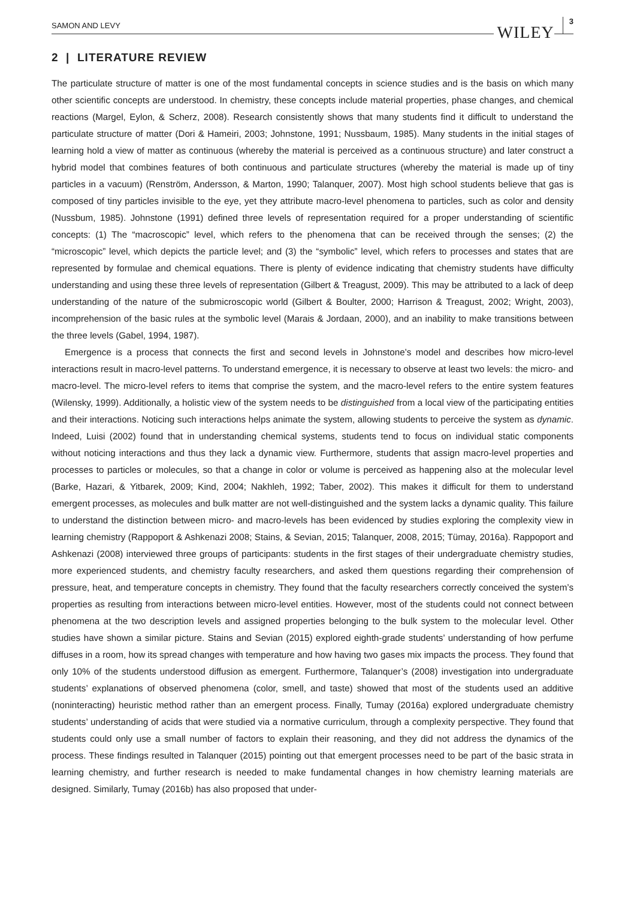SAMON AND LEVY WILEY 3
2 | LITERATURE REVIEW
The particulate structure of matter is one of the most fundamental concepts in science studies and is the basis on which many other scientific concepts are understood. In chemistry, these concepts include material properties, phase changes, and chemical reactions (Margel, Eylon, & Scherz, 2008). Research consistently shows that many students find it difficult to understand the particulate structure of matter (Dori & Hameiri, 2003; Johnstone, 1991; Nussbaum, 1985). Many students in the initial stages of learning hold a view of matter as continuous (whereby the material is perceived as a continuous structure) and later construct a hybrid model that combines features of both continuous and particulate structures (whereby the material is made up of tiny particles in a vacuum) (Renström, Andersson, & Marton, 1990; Talanquer, 2007). Most high school students believe that gas is composed of tiny particles invisible to the eye, yet they attribute macro-level phenomena to particles, such as color and density (Nussbum, 1985). Johnstone (1991) defined three levels of representation required for a proper understanding of scientific concepts: (1) The “macroscopic” level, which refers to the phenomena that can be received through the senses; (2) the “microscopic” level, which depicts the particle level; and (3) the “symbolic” level, which refers to processes and states that are represented by formulae and chemical equations. There is plenty of evidence indicating that chemistry students have difficulty understanding and using these three levels of representation (Gilbert & Treagust, 2009). This may be attributed to a lack of deep understanding of the nature of the submicroscopic world (Gilbert & Boulter, 2000; Harrison & Treagust, 2002; Wright, 2003), incomprehension of the basic rules at the symbolic level (Marais & Jordaan, 2000), and an inability to make transitions between the three levels (Gabel, 1994, 1987).
Emergence is a process that connects the first and second levels in Johnstone’s model and describes how micro-level interactions result in macro-level patterns. To understand emergence, it is necessary to observe at least two levels: the micro- and macro-level. The micro-level refers to items that comprise the system, and the macro-level refers to the entire system features (Wilensky, 1999). Additionally, a holistic view of the system needs to be distinguished from a local view of the participating entities and their interactions. Noticing such interactions helps animate the system, allowing students to perceive the system as dynamic. Indeed, Luisi (2002) found that in understanding chemical systems, students tend to focus on individual static components without noticing interactions and thus they lack a dynamic view. Furthermore, students that assign macro-level properties and processes to particles or molecules, so that a change in color or volume is perceived as happening also at the molecular level (Barke, Hazari, & Yitbarek, 2009; Kind, 2004; Nakhleh, 1992; Taber, 2002). This makes it difficult for them to understand emergent processes, as molecules and bulk matter are not well-distinguished and the system lacks a dynamic quality. This failure to understand the distinction between micro- and macro-levels has been evidenced by studies exploring the complexity view in learning chemistry (Rappoport & Ashkenazi 2008; Stains, & Sevian, 2015; Talanquer, 2008, 2015; Tümay, 2016a). Rappoport and Ashkenazi (2008) interviewed three groups of participants: students in the first stages of their undergraduate chemistry studies, more experienced students, and chemistry faculty researchers, and asked them questions regarding their comprehension of pressure, heat, and temperature concepts in chemistry. They found that the faculty researchers correctly conceived the system’s properties as resulting from interactions between micro-level entities. However, most of the students could not connect between phenomena at the two description levels and assigned properties belonging to the bulk system to the molecular level. Other studies have shown a similar picture. Stains and Sevian (2015) explored eighth-grade students’ understanding of how perfume diffuses in a room, how its spread changes with temperature and how having two gases mix impacts the process. They found that only 10% of the students understood diffusion as emergent. Furthermore, Talanquer’s (2008) investigation into undergraduate students’ explanations of observed phenomena (color, smell, and taste) showed that most of the students used an additive (noninteracting) heuristic method rather than an emergent process. Finally, Tumay (2016a) explored undergraduate chemistry students’ understanding of acids that were studied via a normative curriculum, through a complexity perspective. They found that students could only use a small number of factors to explain their reasoning, and they did not address the dynamics of the process. These findings resulted in Talanquer (2015) pointing out that emergent processes need to be part of the basic strata in learning chemistry, and further research is needed to make fundamental changes in how chemistry learning materials are designed. Similarly, Tumay (2016b) has also proposed that under-